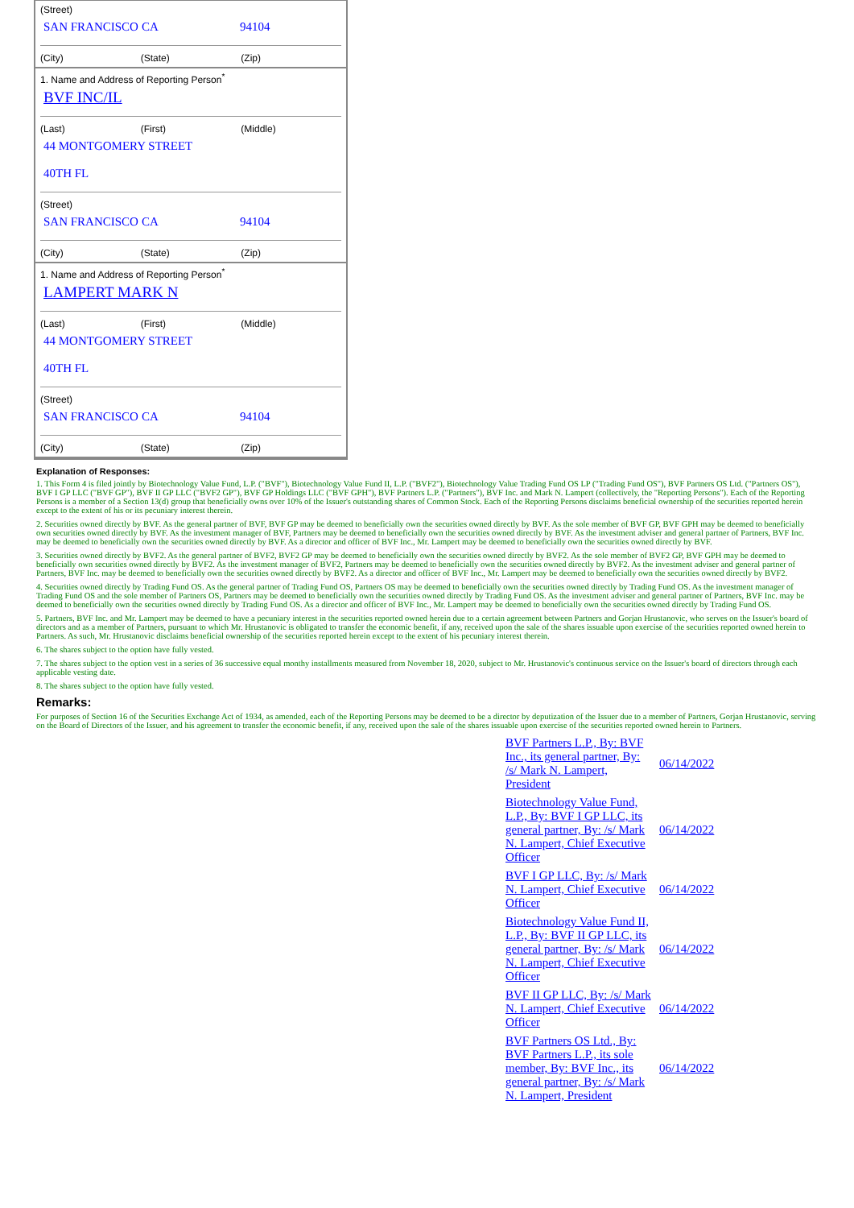(Street)
SAN FRANCISCO CA 94104
(City) (State) (Zip)
1. Name and Address of Reporting Person<sup>*</sup>
BVF INC/IL
(Last) (First) (Middle)
44 MONTGOMERY STREET
40TH FL
(Street)
SAN FRANCISCO CA 94104
(City) (State) (Zip)
1. Name and Address of Reporting Person<sup>*</sup>
LAMPERT MARK N
(Last) (First) (Middle)
44 MONTGOMERY STREET
40TH FL
(Street)
SAN FRANCISCO CA 94104
(City) (State) (Zip)
Explanation of Responses:
1. This Form 4 is filed jointly by Biotechnology Value Fund, L.P. ("BVF"), Biotechnology Value Fund II, L.P. ("BVF2"), Biotechnology Value Trading Fund OS LP ("Trading Fund OS"), BVF Partners OS Ltd. ("Partners OS"), BVF I GP LLC ("BVF GP"), BVF II GP LLC ("BVF2 GP"), BVF GP Holdings LLC ("BVF GPH"), BVF Partners L.P. ("Partners"), BVF Inc. and Mark N. Lampert (collectively, the "Reporting Persons"). Each of the Reporting Persons is a member of a Section 13(d) group that beneficially owns over 10% of the Issuer's outstanding shares of Common Stock. Each of the Reporting Persons disclaims beneficial ownership of the securities reported herein except to the extent of his or its pecuniary interest therein.
2. Securities owned directly by BVF. As the general partner of BVF, BVF GP may be deemed to beneficially own the securities owned directly by BVF. As the sole member of BVF GP, BVF GPH may be deemed to beneficially own securities owned directly by BVF. As the investment manager of BVF, Partners may be deemed to beneficially own the securities owned directly by BVF. As the investment adviser and general partner of Partners, BVF Inc. may be deemed to beneficially own the securities owned directly by BVF. As a director and officer of BVF Inc., Mr. Lampert may be deemed to beneficially own the securities owned directly by BVF.
3. Securities owned directly by BVF2. As the general partner of BVF2, BVF2 GP may be deemed to beneficially own the securities owned directly by BVF2. As the sole member of BVF2 GP, BVF GPH may be deemed to beneficially own securities owned directly by BVF2. As the investment manager of BVF2, Partners may be deemed to beneficially own the securities owned directly by BVF2. As the investment adviser and general partner of Partners, BVF Inc. may be deemed to beneficially own the securities owned directly by BVF2. As a director and officer of BVF Inc., Mr. Lampert may be deemed to beneficially own the securities owned directly by BVF2.
4. Securities owned directly by Trading Fund OS. As the general partner of Trading Fund OS, Partners OS may be deemed to beneficially own the securities owned directly by Trading Fund OS. As the investment manager of Trading Fund OS and the sole member of Partners OS, Partners may be deemed to beneficially own the securities owned directly by Trading Fund OS. As the investment adviser and general partner of Partners, BVF Inc. may be deemed to beneficially own the securities owned directly by Trading Fund OS. As a director and officer of BVF Inc., Mr. Lampert may be deemed to beneficially own the securities owned directly by Trading Fund OS.
5. Partners, BVF Inc. and Mr. Lampert may be deemed to have a pecuniary interest in the securities reported owned herein due to a certain agreement between Partners and Gorjan Hrustanovic, who serves on the Issuer's board of directors and as a member of Partners, pursuant to which Mr. Hrustanovic is obligated to transfer the economic benefit, if any, received upon the sale of the shares issuable upon exercise of the securities reported owned herein to Partners. As such, Mr. Hrustanovic disclaims beneficial ownership of the securities reported herein except to the extent of his pecuniary interest therein.
6. The shares subject to the option have fully vested.
7. The shares subject to the option vest in a series of 36 successive equal monthy installments measured from November 18, 2020, subject to Mr. Hrustanovic's continuous service on the Issuer's board of directors through each applicable vesting date.
8. The shares subject to the option have fully vested.
Remarks:
For purposes of Section 16 of the Securities Exchange Act of 1934, as amended, each of the Reporting Persons may be deemed to be a director by deputization of the Issuer due to a member of Partners, Gorjan Hrustanovic, serving on the Board of Directors of the Issuer, and his agreement to transfer the economic benefit, if any, received upon the sale of the shares issuable upon exercise of the securities reported owned herein to Partners.
| BVF Partners L.P., By: BVF Inc., its general partner, By: /s/ Mark N. Lampert, President | 06/14/2022 |
| Biotechnology Value Fund, L.P., By: BVF I GP LLC, its general partner, By: /s/ Mark N. Lampert, Chief Executive Officer | 06/14/2022 |
| BVF I GP LLC, By: /s/ Mark N. Lampert, Chief Executive Officer | 06/14/2022 |
| Biotechnology Value Fund II, L.P., By: BVF II GP LLC, its general partner, By: /s/ Mark N. Lampert, Chief Executive Officer | 06/14/2022 |
| BVF II GP LLC, By: /s/ Mark N. Lampert, Chief Executive Officer | 06/14/2022 |
| BVF Partners OS Ltd., By: BVF Partners L.P., its sole member, By: BVF Inc., its general partner, By: /s/ Mark N. Lampert, President | 06/14/2022 |